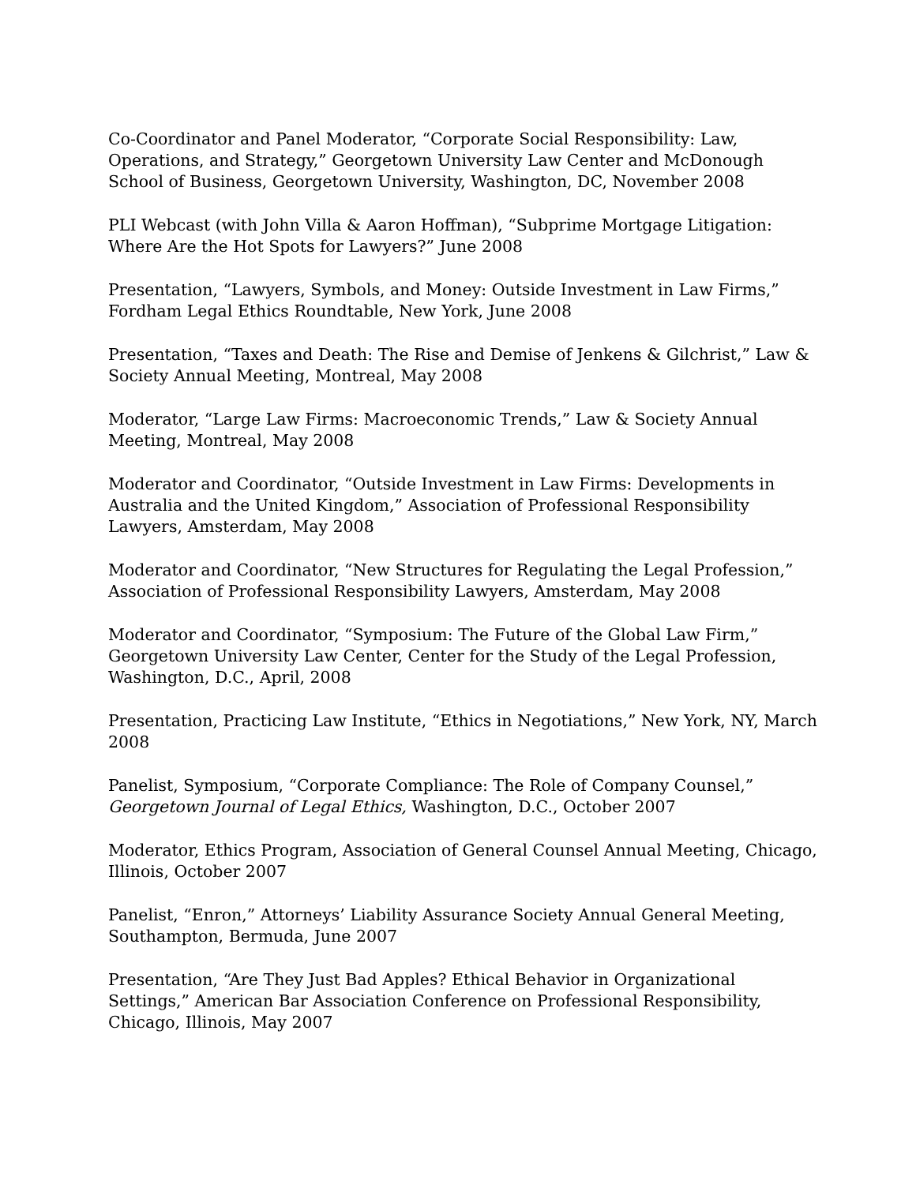Co-Coordinator and Panel Moderator, “Corporate Social Responsibility: Law, Operations, and Strategy,” Georgetown University Law Center and McDonough School of Business, Georgetown University, Washington, DC, November 2008
PLI Webcast (with John Villa & Aaron Hoffman), “Subprime Mortgage Litigation: Where Are the Hot Spots for Lawyers?” June 2008
Presentation, “Lawyers, Symbols, and Money: Outside Investment in Law Firms,” Fordham Legal Ethics Roundtable, New York, June 2008
Presentation, “Taxes and Death: The Rise and Demise of Jenkens & Gilchrist,” Law & Society Annual Meeting, Montreal, May 2008
Moderator, “Large Law Firms: Macroeconomic Trends,” Law & Society Annual Meeting, Montreal, May 2008
Moderator and Coordinator, “Outside Investment in Law Firms: Developments in Australia and the United Kingdom,” Association of Professional Responsibility Lawyers, Amsterdam, May 2008
Moderator and Coordinator, “New Structures for Regulating the Legal Profession,” Association of Professional Responsibility Lawyers, Amsterdam, May 2008
Moderator and Coordinator, “Symposium: The Future of the Global Law Firm,” Georgetown University Law Center, Center for the Study of the Legal Profession, Washington, D.C., April, 2008
Presentation, Practicing Law Institute, “Ethics in Negotiations,” New York, NY, March 2008
Panelist, Symposium, “Corporate Compliance: The Role of Company Counsel,” Georgetown Journal of Legal Ethics, Washington, D.C., October 2007
Moderator, Ethics Program, Association of General Counsel Annual Meeting, Chicago, Illinois, October 2007
Panelist, “Enron,” Attorneys’ Liability Assurance Society Annual General Meeting, Southampton, Bermuda, June 2007
Presentation, “Are They Just Bad Apples? Ethical Behavior in Organizational Settings,” American Bar Association Conference on Professional Responsibility, Chicago, Illinois, May 2007